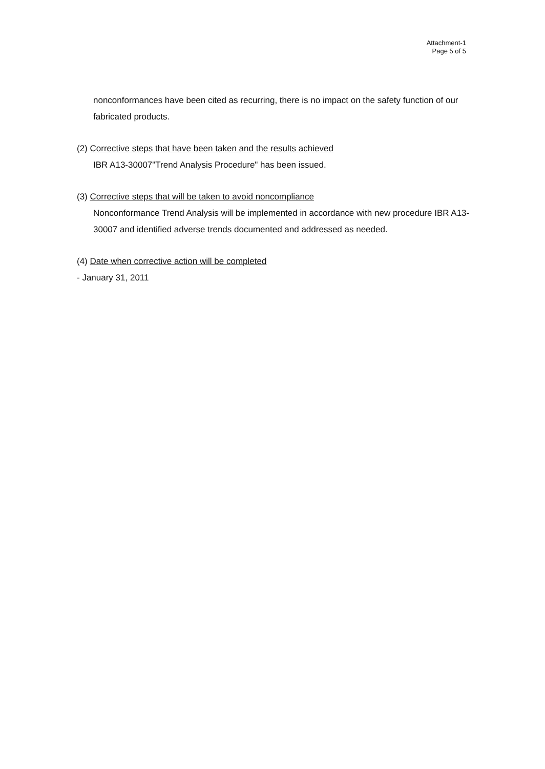Attachment-1
Page 5 of 5
nonconformances have been cited as recurring, there is no impact on the safety function of our fabricated products.
(2) Corrective steps that have been taken and the results achieved
IBR A13-30007"Trend Analysis Procedure" has been issued.
(3) Corrective steps that will be taken to avoid noncompliance
Nonconformance Trend Analysis will be implemented in accordance with new procedure IBR A13-30007 and identified adverse trends documented and addressed as needed.
(4) Date when corrective action will be completed
- January 31, 2011